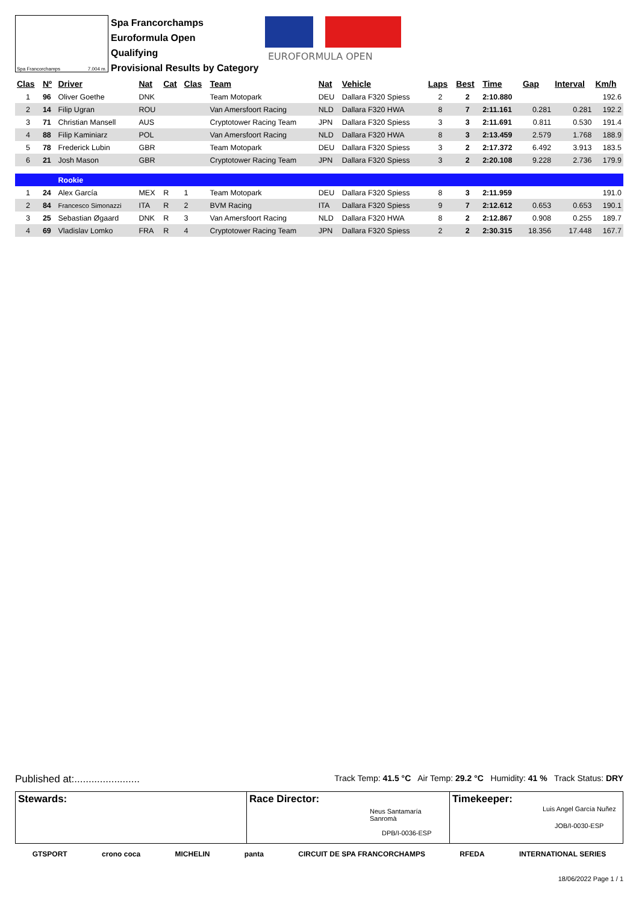Spa Francorchamps 7.004 m.
Spa Francorchamps
Euroformula Open
Qualifying
Provisional Results by Category
EUROFORMULA OPEN
| Clas | Nº | Driver | Nat | Cat | Clas | Team | Nat | Vehicle | Laps | Best | Time | Gap | Interval | Km/h |
| --- | --- | --- | --- | --- | --- | --- | --- | --- | --- | --- | --- | --- | --- | --- |
| 1 | 96 | Oliver Goethe | DNK | | | Team Motopark | DEU | Dallara F320 Spiess | 2 | 2 | 2:10.880 | | | 192.6 |
| 2 | 14 | Filip Ugran | ROU | | | Van Amersfoort Racing | NLD | Dallara F320 HWA | 8 | 7 | 2:11.161 | 0.281 | 0.281 | 192.2 |
| 3 | 71 | Christian Mansell | AUS | | | Cryptotower Racing Team | JPN | Dallara F320 Spiess | 3 | 3 | 2:11.691 | 0.811 | 0.530 | 191.4 |
| 4 | 88 | Filip Kaminiarz | POL | | | Van Amersfoort Racing | NLD | Dallara F320 HWA | 8 | 3 | 2:13.459 | 2.579 | 1.768 | 188.9 |
| 5 | 78 | Frederick Lubin | GBR | | | Team Motopark | DEU | Dallara F320 Spiess | 3 | 2 | 2:17.372 | 6.492 | 3.913 | 183.5 |
| 6 | 21 | Josh Mason | GBR | | | Cryptotower Racing Team | JPN | Dallara F320 Spiess | 3 | 2 | 2:20.108 | 9.228 | 2.736 | 179.9 |
| | | Rookie | | | | | | | | | | | | |
| 1 | 24 | Alex García | MEX | R | 1 | Team Motopark | DEU | Dallara F320 Spiess | 8 | 3 | 2:11.959 | | | 191.0 |
| 2 | 84 | Francesco Simonazzi | ITA | R | 2 | BVM Racing | ITA | Dallara F320 Spiess | 9 | 7 | 2:12.612 | 0.653 | 0.653 | 190.1 |
| 3 | 25 | Sebastian Øgaard | DNK | R | 3 | Van Amersfoort Racing | NLD | Dallara F320 HWA | 8 | 2 | 2:12.867 | 0.908 | 0.255 | 189.7 |
| 4 | 69 | Vladislav Lomko | FRA | R | 4 | Cryptotower Racing Team | JPN | Dallara F320 Spiess | 2 | 2 | 2:30.315 | 18.356 | 17.448 | 167.7 |
Published at:....................... Track Temp: 41.5 °C Air Temp: 29.2 °C Humidity: 41 % Track Status: DRY
Stewards: Race Director:
Neus Santamaría Sanromà
DPB/I-0036-ESP
Timekeeper:
Luis Angel García Nuñez
JOB/I-0030-ESP
GTSPORT crono coca MICHELIN panta CIRCUIT DE SPA FRANCORCHAMPS RFEDA INTERNATIONAL SERIES
18/06/2022 Page 1 / 1